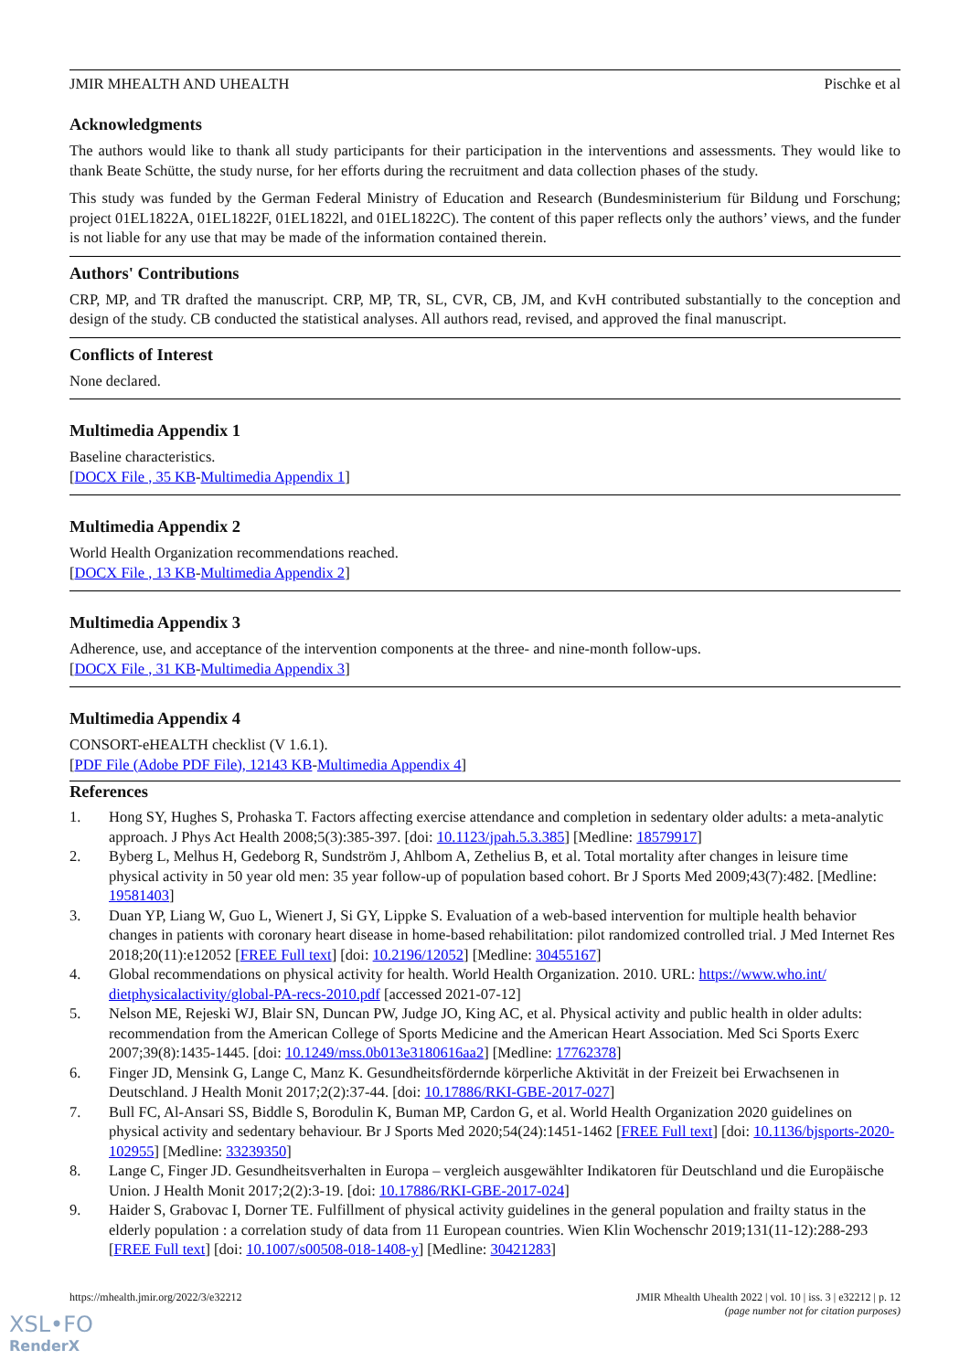JMIR MHEALTH AND UHEALTH Pischke et al
Acknowledgments
The authors would like to thank all study participants for their participation in the interventions and assessments. They would like to thank Beate Schütte, the study nurse, for her efforts during the recruitment and data collection phases of the study.
This study was funded by the German Federal Ministry of Education and Research (Bundesministerium für Bildung und Forschung; project 01EL1822A, 01EL1822F, 01EL1822l, and 01EL1822C). The content of this paper reflects only the authors’ views, and the funder is not liable for any use that may be made of the information contained therein.
Authors' Contributions
CRP, MP, and TR drafted the manuscript. CRP, MP, TR, SL, CVR, CB, JM, and KvH contributed substantially to the conception and design of the study. CB conducted the statistical analyses. All authors read, revised, and approved the final manuscript.
Conflicts of Interest
None declared.
Multimedia Appendix 1
Baseline characteristics.
[DOCX File , 35 KB-Multimedia Appendix 1]
Multimedia Appendix 2
World Health Organization recommendations reached.
[DOCX File , 13 KB-Multimedia Appendix 2]
Multimedia Appendix 3
Adherence, use, and acceptance of the intervention components at the three- and nine-month follow-ups.
[DOCX File , 31 KB-Multimedia Appendix 3]
Multimedia Appendix 4
CONSORT-eHEALTH checklist (V 1.6.1).
[PDF File (Adobe PDF File), 12143 KB-Multimedia Appendix 4]
References
1. Hong SY, Hughes S, Prohaska T. Factors affecting exercise attendance and completion in sedentary older adults: a meta-analytic approach. J Phys Act Health 2008;5(3):385-397. [doi: 10.1123/jpah.5.3.385] [Medline: 18579917]
2. Byberg L, Melhus H, Gedeborg R, Sundström J, Ahlbom A, Zethelius B, et al. Total mortality after changes in leisure time physical activity in 50 year old men: 35 year follow-up of population based cohort. Br J Sports Med 2009;43(7):482. [Medline: 19581403]
3. Duan YP, Liang W, Guo L, Wienert J, Si GY, Lippke S. Evaluation of a web-based intervention for multiple health behavior changes in patients with coronary heart disease in home-based rehabilitation: pilot randomized controlled trial. J Med Internet Res 2018;20(11):e12052 [FREE Full text] [doi: 10.2196/12052] [Medline: 30455167]
4. Global recommendations on physical activity for health. World Health Organization. 2010. URL: https://www.who.int/ dietphysicalactivity/global-PA-recs-2010.pdf [accessed 2021-07-12]
5. Nelson ME, Rejeski WJ, Blair SN, Duncan PW, Judge JO, King AC, et al. Physical activity and public health in older adults: recommendation from the American College of Sports Medicine and the American Heart Association. Med Sci Sports Exerc 2007;39(8):1435-1445. [doi: 10.1249/mss.0b013e3180616aa2] [Medline: 17762378]
6. Finger JD, Mensink G, Lange C, Manz K. Gesundheitsfördernde körperliche Aktivität in der Freizeit bei Erwachsenen in Deutschland. J Health Monit 2017;2(2):37-44. [doi: 10.17886/RKI-GBE-2017-027]
7. Bull FC, Al-Ansari SS, Biddle S, Borodulin K, Buman MP, Cardon G, et al. World Health Organization 2020 guidelines on physical activity and sedentary behaviour. Br J Sports Med 2020;54(24):1451-1462 [FREE Full text] [doi: 10.1136/bjsports-2020-102955] [Medline: 33239350]
8. Lange C, Finger JD. Gesundheitsverhalten in Europa – vergleich ausgewählter Indikatoren für Deutschland und die Europäische Union. J Health Monit 2017;2(2):3-19. [doi: 10.17886/RKI-GBE-2017-024]
9. Haider S, Grabovac I, Dorner TE. Fulfillment of physical activity guidelines in the general population and frailty status in the elderly population : a correlation study of data from 11 European countries. Wien Klin Wochenschr 2019;131(11-12):288-293 [FREE Full text] [doi: 10.1007/s00508-018-1408-y] [Medline: 30421283]
https://mhealth.jmir.org/2022/3/e32212 JMIR Mhealth Uhealth 2022 | vol. 10 | iss. 3 | e32212 | p. 12
(page number not for citation purposes)
XSL•FO
RenderX